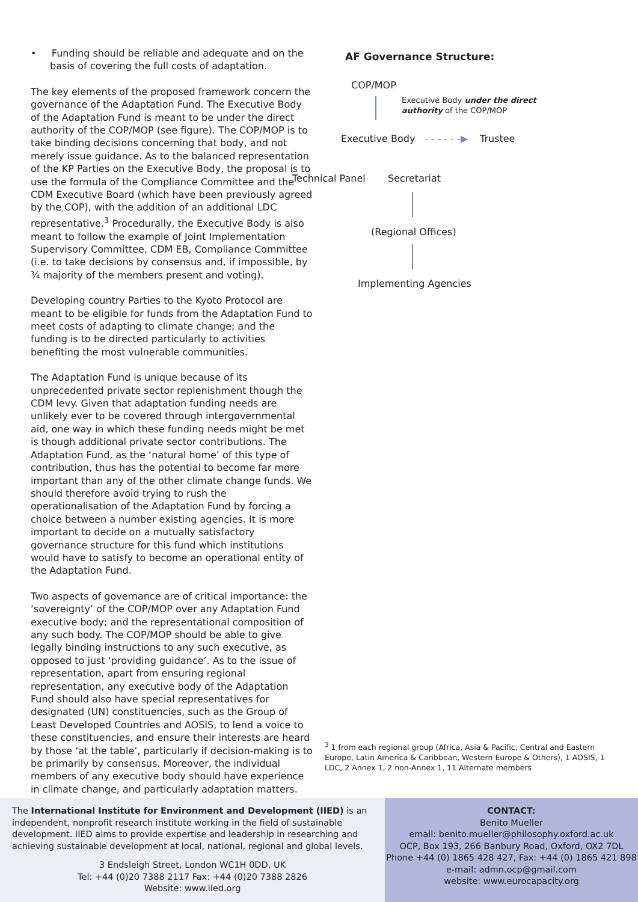• Funding should be reliable and adequate and on the basis of covering the full costs of adaptation.
The key elements of the proposed framework concern the governance of the Adaptation Fund. The Executive Body of the Adaptation Fund is meant to be under the direct authority of the COP/MOP (see figure). The COP/MOP is to take binding decisions concerning that body, and not merely issue guidance. As to the balanced representation of the KP Parties on the Executive Body, the proposal is to use the formula of the Compliance Committee and the CDM Executive Board (which have been previously agreed by the COP), with the addition of an additional LDC representative.<sup>3</sup> Procedurally, the Executive Body is also meant to follow the example of Joint Implementation Supervisory Committee, CDM EB, Compliance Committee (i.e. to take decisions by consensus and, if impossible, by ¾ majority of the members present and voting).
Developing country Parties to the Kyoto Protocol are meant to be eligible for funds from the Adaptation Fund to meet costs of adapting to climate change; and the funding is to be directed particularly to activities benefiting the most vulnerable communities.
The Adaptation Fund is unique because of its unprecedented private sector replenishment though the CDM levy. Given that adaptation funding needs are unlikely ever to be covered through intergovernmental aid, one way in which these funding needs might be met is though additional private sector contributions. The Adaptation Fund, as the ‘natural home’ of this type of contribution, thus has the potential to become far more important than any of the other climate change funds. We should therefore avoid trying to rush the operationalisation of the Adaptation Fund by forcing a choice between a number existing agencies. It is more important to decide on a mutually satisfactory governance structure for this fund which institutions would have to satisfy to become an operational entity of the Adaptation Fund.
Two aspects of governance are of critical importance: the ‘sovereignty’ of the COP/MOP over any Adaptation Fund executive body; and the representational composition of any such body. The COP/MOP should be able to give legally binding instructions to any such executive, as opposed to just ‘providing guidance’. As to the issue of representation, apart from ensuring regional representation, any executive body of the Adaptation Fund should also have special representatives for designated (UN) constituencies, such as the Group of Least Developed Countries and AOSIS, to lend a voice to these constituencies, and ensure their interests are heard by those ‘at the table’, particularly if decision-making is to be primarily by consensus. Moreover, the individual members of any executive body should have experience in climate change, and particularly adaptation matters.
AF Governance Structure:
COP/MOP
Executive Body under the direct
authority of the COP/MOP
Executive Body - - - - - -▶ Trustee
Technical Panel Secretariat
(Regional Offices)
Implementing Agencies
<sup>3</sup> 1 from each regional group (Africa, Asia & Pacific, Central and Eastern Europe, Latin America & Caribbean, Western Europe & Others), 1 AOSIS, 1 LDC, 2 Annex 1, 2 non-Annex 1, 11 Alternate members
The International Institute for Environment and Development (IIED) is an independent, nonprofit research institute working in the field of sustainable development. IIED aims to provide expertise and leadership in researching and achieving sustainable development at local, national, regional and global levels.
3 Endsleigh Street, London WC1H 0DD, UK
Tel: +44 (0)20 7388 2117 Fax: +44 (0)20 7388 2826
Website: www.iied.org
CONTACT:
Benito Mueller
email: benito.mueller@philosophy.oxford.ac.uk
OCP, Box 193, 266 Banbury Road, Oxford, OX2 7DL
Phone +44 (0) 1865 428 427, Fax: +44 (0) 1865 421 898
e-mail: admn.ocp@gmail.com
website: www.eurocapacity.org